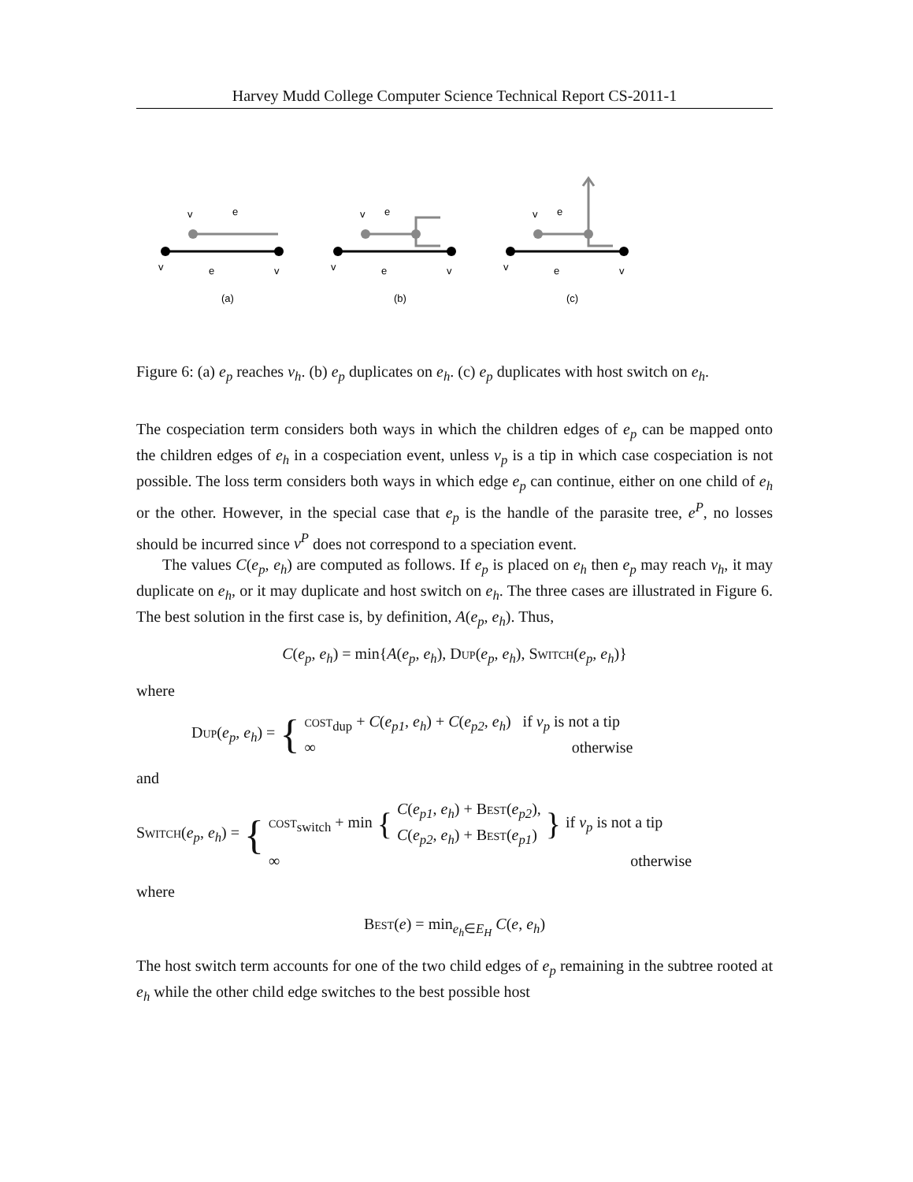Harvey Mudd College Computer Science Technical Report CS-2011-1
v
e
v
e
v
(a)
v
e
v
e
v
(b)
v
e
v
e
v
(c)
Figure 6: (a) e<sub>p</sub> reaches v<sub>h</sub>. (b) e<sub>p</sub> duplicates on e<sub>h</sub>. (c) e<sub>p</sub> duplicates with host switch on e<sub>h</sub>.
The cospeciation term considers both ways in which the children edges of e<sub>p</sub> can be mapped onto the children edges of e<sub>h</sub> in a cospeciation event, unless v<sub>p</sub> is a tip in which case cospeciation is not possible. The loss term considers both ways in which edge e<sub>p</sub> can continue, either on one child of e<sub>h</sub> or the other. However, in the special case that e<sub>p</sub> is the handle of the parasite tree, e<sup>P</sup>, no losses should be incurred since v<sup>P</sup> does not correspond to a speciation event.
The values C(e<sub>p</sub>, e<sub>h</sub>) are computed as follows. If e<sub>p</sub> is placed on e<sub>h</sub> then e<sub>p</sub> may reach v<sub>h</sub>, it may duplicate on e<sub>h</sub>, or it may duplicate and host switch on e<sub>h</sub>. The three cases are illustrated in Figure 6. The best solution in the first case is, by definition, A(e<sub>p</sub>, e<sub>h</sub>). Thus,
C(e<sub>p</sub>, e<sub>h</sub>) = min{A(e<sub>p</sub>, e<sub>h</sub>), Dup(e<sub>p</sub>, e<sub>h</sub>), Switch(e<sub>p</sub>, e<sub>h</sub>)}
where
Dup(e<sub>p</sub>, e<sub>h</sub>) = {
cost<sub>dup</sub> + C(e<sub>p1</sub>, e<sub>h</sub>) + C(e<sub>p2</sub>, e<sub>h</sub>) if v<sub>p</sub> is not a tip
∞ otherwise
and
Switch(e<sub>p</sub>, e<sub>h</sub>) = {
cost<sub>switch</sub> + min { C(e<sub>p1</sub>, e<sub>h</sub>) + Best(e<sub>p2</sub>),
C(e<sub>p2</sub>, e<sub>h</sub>) + Best(e<sub>p1</sub>) } if v<sub>p</sub> is not a tip
∞ otherwise
where
Best(e) = min<sub>e<sub>h</sub>∈E<sub>H</sub></sub> C(e, e<sub>h</sub>)
The host switch term accounts for one of the two child edges of e<sub>p</sub> remaining in the subtree rooted at e<sub>h</sub> while the other child edge switches to the best possible host